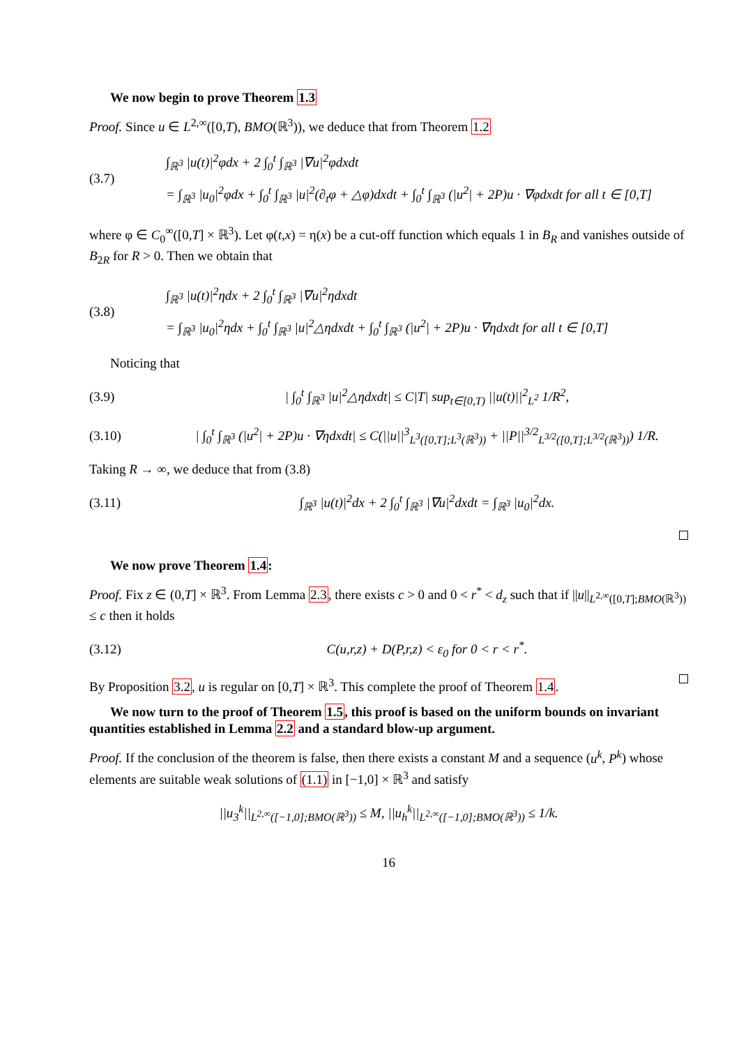We now begin to prove Theorem 1.3
Proof. Since u ∈ L<sup>2,∞</sup>([0,T), BMO(ℝ<sup>3</sup>)), we deduce that from Theorem 1.2
(3.7)
∫<sub>ℝ<sup>3</sup></sub> |u(t)|<sup>2</sup>φdx + 2 ∫<sub>0</sub><sup>t</sup> ∫<sub>ℝ<sup>3</sup></sub> |∇u|<sup>2</sup>φdxdt
= ∫<sub>ℝ<sup>3</sup></sub> |u<sub>0</sub>|<sup>2</sup>φdx + ∫<sub>0</sub><sup>t</sup> ∫<sub>ℝ<sup>3</sup></sub> |u|<sup>2</sup>(∂<sub>t</sub>φ + △φ)dxdt + ∫<sub>0</sub><sup>t</sup> ∫<sub>ℝ<sup>3</sup></sub> (|u<sup>2</sup>| + 2P)u · ∇φdxdt for all t ∈ [0,T]
where φ ∈ C<sub>0</sub><sup>∞</sup>([0,T] × ℝ<sup>3</sup>). Let φ(t,x) = η(x) be a cut-off function which equals 1 in B<sub>R</sub> and vanishes outside of B<sub>2R</sub> for R > 0. Then we obtain that
(3.8)
∫<sub>ℝ<sup>3</sup></sub> |u(t)|<sup>2</sup>ηdx + 2 ∫<sub>0</sub><sup>t</sup> ∫<sub>ℝ<sup>3</sup></sub> |∇u|<sup>2</sup>ηdxdt
= ∫<sub>ℝ<sup>3</sup></sub> |u<sub>0</sub>|<sup>2</sup>ηdx + ∫<sub>0</sub><sup>t</sup> ∫<sub>ℝ<sup>3</sup></sub> |u|<sup>2</sup>△ηdxdt + ∫<sub>0</sub><sup>t</sup> ∫<sub>ℝ<sup>3</sup></sub> (|u<sup>2</sup>| + 2P)u · ∇ηdxdt for all t ∈ [0,T]
Noticing that
(3.9)
| ∫<sub>0</sub><sup>t</sup> ∫<sub>ℝ<sup>3</sup></sub> |u|<sup>2</sup>△ηdxdt| ≤ C|T| sup<sub>t∈[0,T)</sub> ||u(t)||<sup>2</sup><sub>L<sup>2</sup></sub> 1/R<sup>2</sup>,
(3.10)
| ∫<sub>0</sub><sup>t</sup> ∫<sub>ℝ<sup>3</sup></sub> (|u<sup>2</sup>| + 2P)u · ∇ηdxdt| ≤ C(||u||<sup>3</sup><sub>L<sup>3</sup>([0,T];L<sup>3</sup>(ℝ<sup>3</sup>))</sub> + ||P||<sup>3/2</sup><sub>L<sup>3/2</sup>([0,T];L<sup>3/2</sup>(ℝ<sup>3</sup>))</sub>) 1/R.
Taking R → ∞, we deduce that from (3.8)
(3.11)
∫<sub>ℝ<sup>3</sup></sub> |u(t)|<sup>2</sup>dx + 2 ∫<sub>0</sub><sup>t</sup> ∫<sub>ℝ<sup>3</sup></sub> |∇u|<sup>2</sup>dxdt = ∫<sub>ℝ<sup>3</sup></sub> |u<sub>0</sub>|<sup>2</sup>dx.
We now prove Theorem 1.4:
Proof. Fix z ∈ (0,T] × ℝ<sup>3</sup>. From Lemma 2.3, there exists c > 0 and 0 < r<sup>*</sup> < d<sub>z</sub> such that if ||u||<sub>L<sup>2,∞</sup>([0,T];BMO(ℝ<sup>3</sup>))</sub> ≤ c then it holds
(3.12)
C(u,r,z) + D(P,r,z) < ε<sub>0</sub> for 0 < r < r<sup>*</sup>.
By Proposition 3.2, u is regular on [0,T] × ℝ<sup>3</sup>. This complete the proof of Theorem 1.4.
We now turn to the proof of Theorem 1.5, this proof is based on the uniform bounds on invariant quantities established in Lemma 2.2 and a standard blow-up argument.
Proof. If the conclusion of the theorem is false, then there exists a constant M and a sequence (u<sup>k</sup>, P<sup>k</sup>) whose elements are suitable weak solutions of (1.1) in [−1,0] × ℝ<sup>3</sup> and satisfy
||u<sub>3</sub><sup>k</sup>||<sub>L<sup>2,∞</sup>([−1,0];BMO(ℝ<sup>3</sup>))</sub> ≤ M, ||u<sub>h</sub><sup>k</sup>||<sub>L<sup>2,∞</sup>([−1,0];BMO(ℝ<sup>3</sup>))</sub> ≤ 1/k.
16